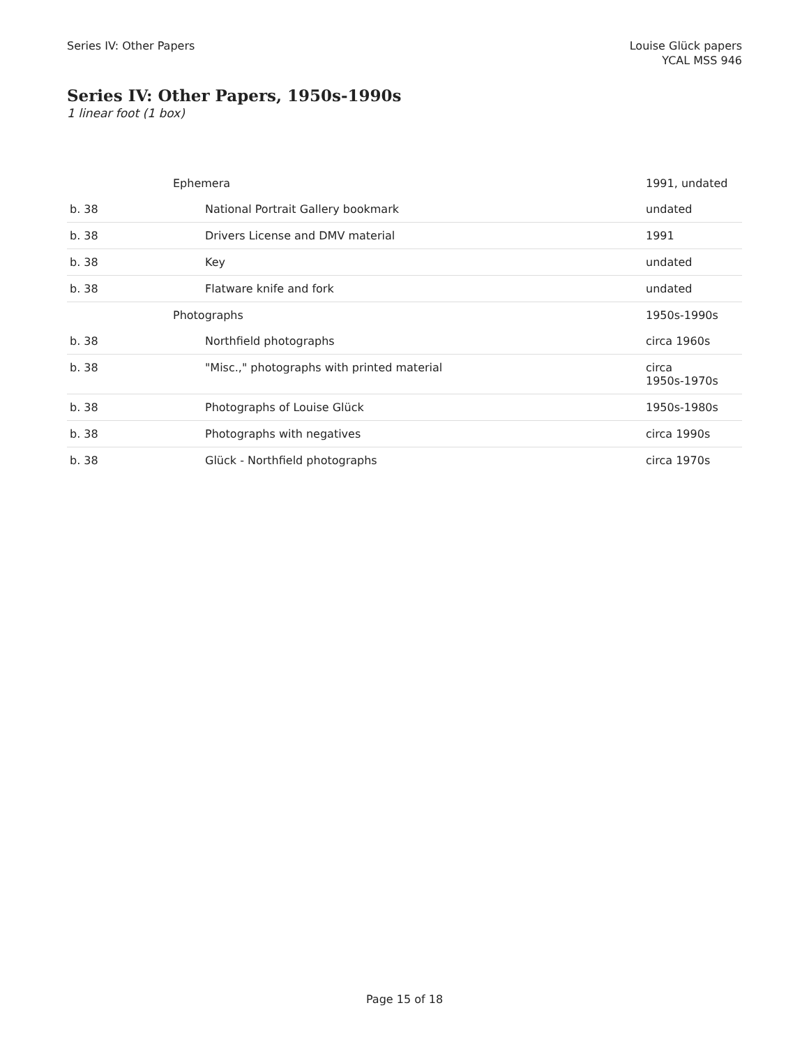Series IV: Other Papers Louise Glück papers
YCAL MSS 946
Series IV: Other Papers, 1950s-1990s
1 linear foot (1 box)
| | Ephemera | 1991, undated |
| b. 38 | National Portrait Gallery bookmark | undated |
| b. 38 | Drivers License and DMV material | 1991 |
| b. 38 | Key | undated |
| b. 38 | Flatware knife and fork | undated |
| | Photographs | 1950s-1990s |
| b. 38 | Northfield photographs | circa 1960s |
| b. 38 | "Misc.," photographs with printed material | circa 1950s-1970s |
| b. 38 | Photographs of Louise Glück | 1950s-1980s |
| b. 38 | Photographs with negatives | circa 1990s |
| b. 38 | Glück - Northfield photographs | circa 1970s |
Page 15 of 18